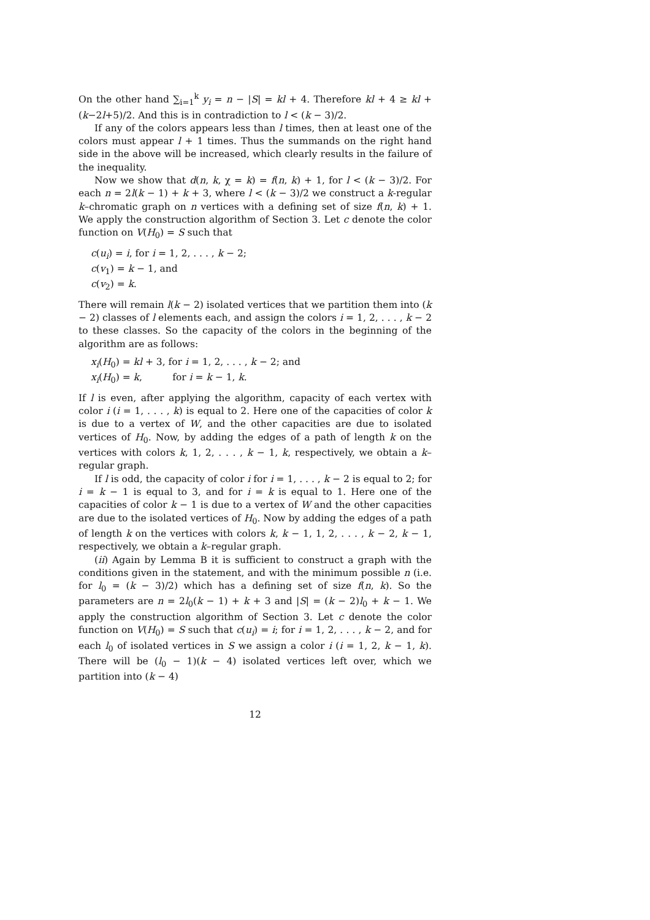On the other hand ∑<sub>i=1</sub><sup>k</sup> y<sub>i</sub> = n − |S| = kl + 4. Therefore kl + 4 ≥ kl + (k−2l+5)/2. And this is in contradiction to l < (k − 3)/2.
If any of the colors appears less than l times, then at least one of the colors must appear l + 1 times. Thus the summands on the right hand side in the above will be increased, which clearly results in the failure of the inequality.
Now we show that d(n, k, χ = k) = f(n, k) + 1, for l < (k − 3)/2. For each n = 2l(k − 1) + k + 3, where l < (k − 3)/2 we construct a k-regular k–chromatic graph on n vertices with a defining set of size f(n, k) + 1. We apply the construction algorithm of Section 3. Let c denote the color function on V(H<sub>0</sub>) = S such that
c(u<sub>i</sub>) = i, for i = 1, 2, . . . , k − 2;
c(v<sub>1</sub>) = k − 1, and
c(v<sub>2</sub>) = k.
There will remain l(k − 2) isolated vertices that we partition them into (k − 2) classes of l elements each, and assign the colors i = 1, 2, . . . , k − 2 to these classes. So the capacity of the colors in the beginning of the algorithm are as follows:
x<sub>i</sub>(H<sub>0</sub>) = kl + 3, for i = 1, 2, . . . , k − 2; and
x<sub>i</sub>(H<sub>0</sub>) = k, for i = k − 1, k.
If l is even, after applying the algorithm, capacity of each vertex with color i (i = 1, . . . , k) is equal to 2. Here one of the capacities of color k is due to a vertex of W, and the other capacities are due to isolated vertices of H<sub>0</sub>. Now, by adding the edges of a path of length k on the vertices with colors k, 1, 2, . . . , k − 1, k, respectively, we obtain a k–regular graph.
If l is odd, the capacity of color i for i = 1, . . . , k − 2 is equal to 2; for i = k − 1 is equal to 3, and for i = k is equal to 1. Here one of the capacities of color k − 1 is due to a vertex of W and the other capacities are due to the isolated vertices of H<sub>0</sub>. Now by adding the edges of a path of length k on the vertices with colors k, k − 1, 1, 2, . . . , k − 2, k − 1, respectively, we obtain a k–regular graph.
(ii) Again by Lemma B it is sufficient to construct a graph with the conditions given in the statement, and with the minimum possible n (i.e. for l<sub>0</sub> = (k − 3)/2) which has a defining set of size f(n, k). So the parameters are n = 2l<sub>0</sub>(k − 1) + k + 3 and |S| = (k − 2)l<sub>0</sub> + k − 1. We apply the construction algorithm of Section 3. Let c denote the color function on V(H<sub>0</sub>) = S such that c(u<sub>i</sub>) = i; for i = 1, 2, . . . , k − 2, and for each l<sub>0</sub> of isolated vertices in S we assign a color i (i = 1, 2, k − 1, k). There will be (l<sub>0</sub> − 1)(k − 4) isolated vertices left over, which we partition into (k − 4)
12